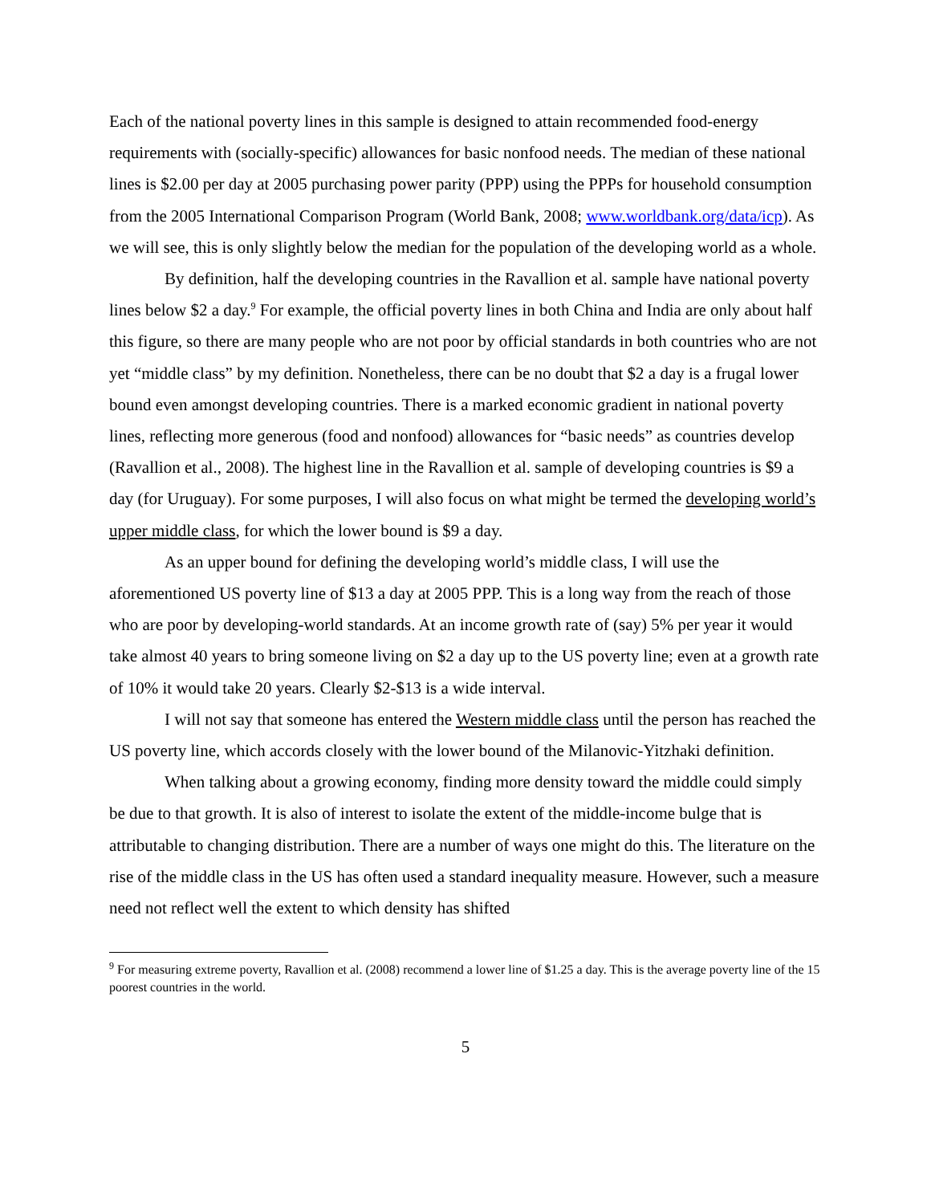Each of the national poverty lines in this sample is designed to attain recommended food-energy requirements with (socially-specific) allowances for basic nonfood needs. The median of these national lines is $2.00 per day at 2005 purchasing power parity (PPP) using the PPPs for household consumption from the 2005 International Comparison Program (World Bank, 2008; www.worldbank.org/data/icp). As we will see, this is only slightly below the median for the population of the developing world as a whole.
By definition, half the developing countries in the Ravallion et al. sample have national poverty lines below $2 a day.<sup>9</sup> For example, the official poverty lines in both China and India are only about half this figure, so there are many people who are not poor by official standards in both countries who are not yet “middle class” by my definition. Nonetheless, there can be no doubt that $2 a day is a frugal lower bound even amongst developing countries. There is a marked economic gradient in national poverty lines, reflecting more generous (food and nonfood) allowances for “basic needs” as countries develop (Ravallion et al., 2008). The highest line in the Ravallion et al. sample of developing countries is $9 a day (for Uruguay). For some purposes, I will also focus on what might be termed the developing world’s upper middle class, for which the lower bound is $9 a day.
As an upper bound for defining the developing world’s middle class, I will use the aforementioned US poverty line of $13 a day at 2005 PPP. This is a long way from the reach of those who are poor by developing-world standards. At an income growth rate of (say) 5% per year it would take almost 40 years to bring someone living on $2 a day up to the US poverty line; even at a growth rate of 10% it would take 20 years. Clearly $2-$13 is a wide interval.
I will not say that someone has entered the Western middle class until the person has reached the US poverty line, which accords closely with the lower bound of the Milanovic-Yitzhaki definition.
When talking about a growing economy, finding more density toward the middle could simply be due to that growth. It is also of interest to isolate the extent of the middle-income bulge that is attributable to changing distribution. There are a number of ways one might do this. The literature on the rise of the middle class in the US has often used a standard inequality measure. However, such a measure need not reflect well the extent to which density has shifted
<sup>9</sup> For measuring extreme poverty, Ravallion et al. (2008) recommend a lower line of $1.25 a day. This is the average poverty line of the 15 poorest countries in the world.
5